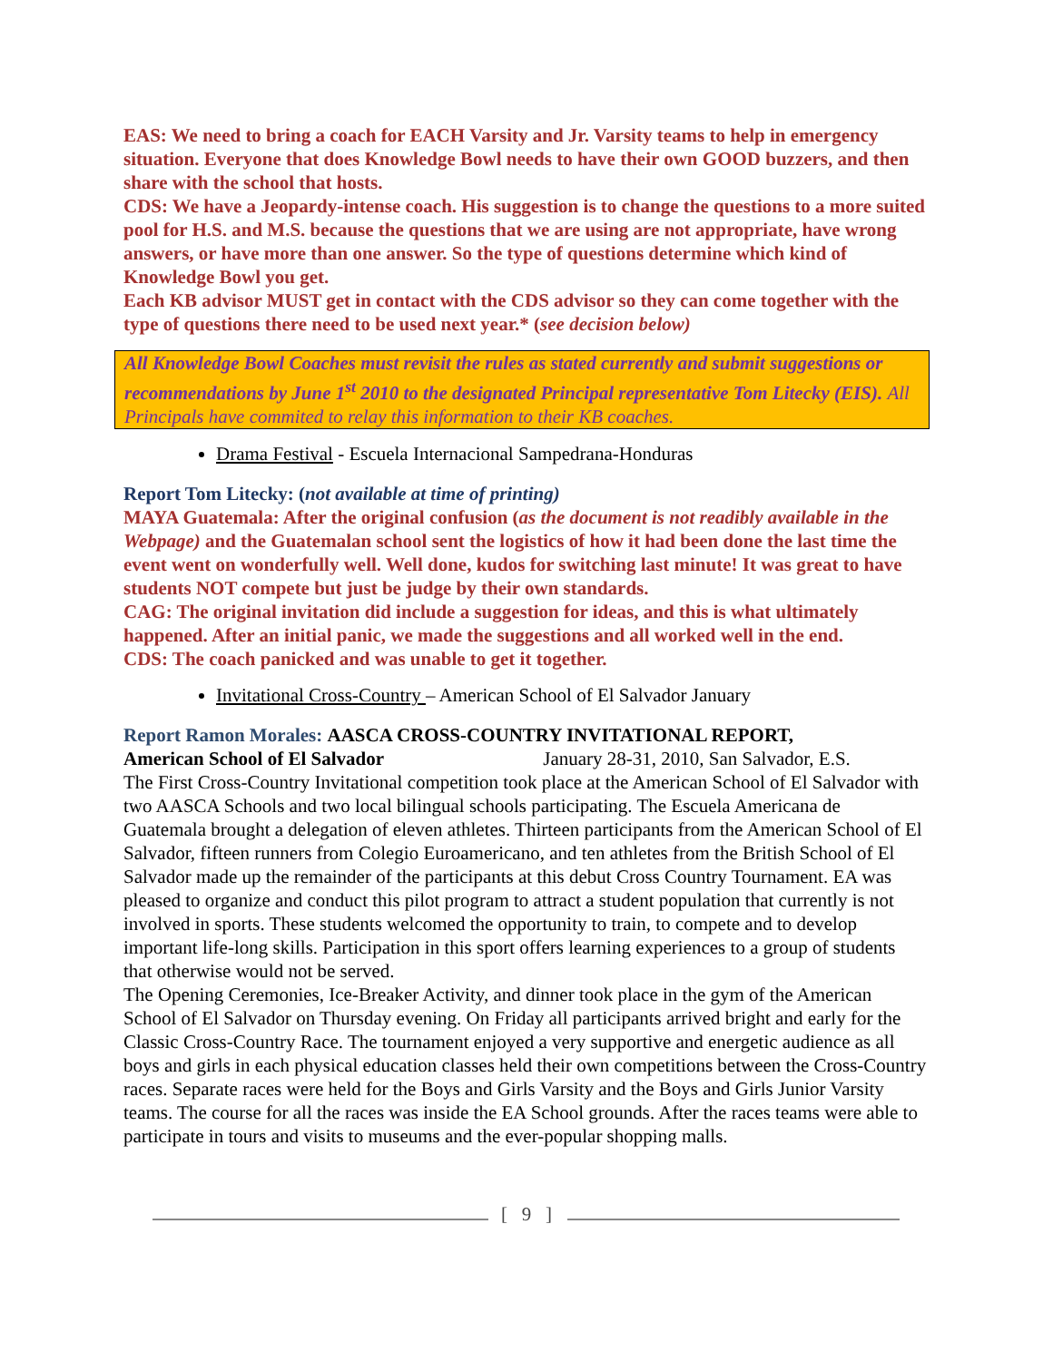EAS: We need to bring a coach for EACH Varsity and Jr. Varsity teams to help in emergency situation. Everyone that does Knowledge Bowl needs to have their own GOOD buzzers, and then share with the school that hosts.
CDS: We have a Jeopardy-intense coach. His suggestion is to change the questions to a more suited pool for H.S. and M.S. because the questions that we are using are not appropriate, have wrong answers, or have more than one answer. So the type of questions determine which kind of Knowledge Bowl you get.
Each KB advisor MUST get in contact with the CDS advisor so they can come together with the type of questions there need to be used next year.* (see decision below)
All Knowledge Bowl Coaches must revisit the rules as stated currently and submit suggestions or recommendations by June 1<sup>st</sup> 2010 to the designated Principal representative Tom Litecky (EIS). All Principals have commited to relay this information to their KB coaches.
Drama Festival - Escuela Internacional Sampedrana-Honduras
Report Tom Litecky: (not available at time of printing)
MAYA Guatemala: After the original confusion (as the document is not readibly available in the Webpage) and the Guatemalan school sent the logistics of how it had been done the last time the event went on wonderfully well. Well done, kudos for switching last minute! It was great to have students NOT compete but just be judge by their own standards.
CAG: The original invitation did include a suggestion for ideas, and this is what ultimately happened. After an initial panic, we made the suggestions and all worked well in the end.
CDS: The coach panicked and was unable to get it together.
Invitational Cross-Country – American School of El Salvador January
Report Ramon Morales: AASCA CROSS-COUNTRY INVITATIONAL REPORT,
American School of El Salvador January 28-31, 2010, San Salvador, E.S.
The First Cross-Country Invitational competition took place at the American School of El Salvador with two AASCA Schools and two local bilingual schools participating. The Escuela Americana de Guatemala brought a delegation of eleven athletes. Thirteen participants from the American School of El Salvador, fifteen runners from Colegio Euroamericano, and ten athletes from the British School of El Salvador made up the remainder of the participants at this debut Cross Country Tournament. EA was pleased to organize and conduct this pilot program to attract a student population that currently is not involved in sports. These students welcomed the opportunity to train, to compete and to develop important life-long skills. Participation in this sport offers learning experiences to a group of students that otherwise would not be served.
The Opening Ceremonies, Ice-Breaker Activity, and dinner took place in the gym of the American School of El Salvador on Thursday evening. On Friday all participants arrived bright and early for the Classic Cross-Country Race. The tournament enjoyed a very supportive and energetic audience as all boys and girls in each physical education classes held their own competitions between the Cross-Country races. Separate races were held for the Boys and Girls Varsity and the Boys and Girls Junior Varsity teams. The course for all the races was inside the EA School grounds. After the races teams were able to participate in tours and visits to museums and the ever-popular shopping malls.
[ 9 ]